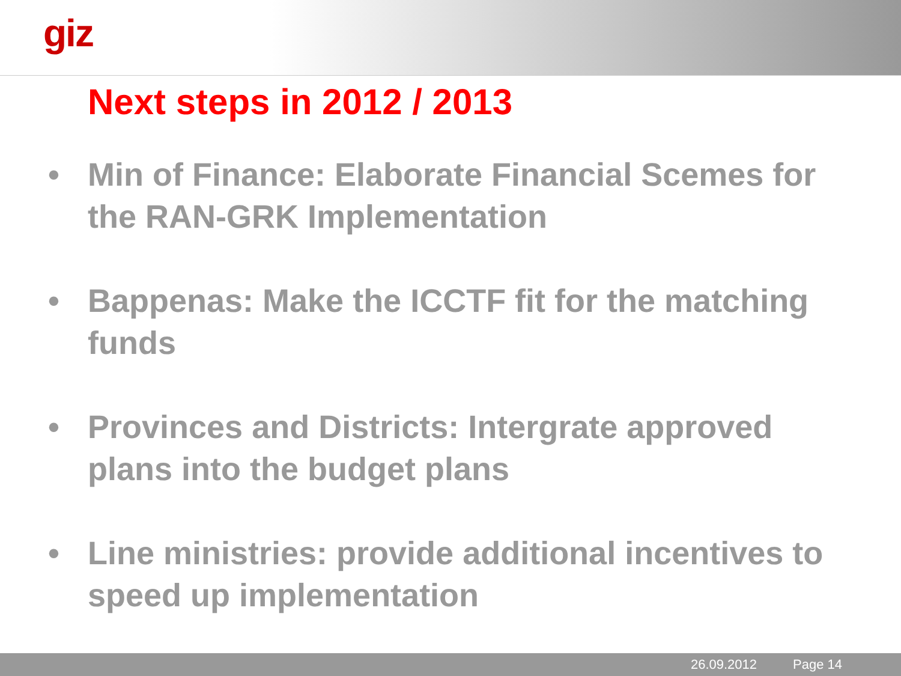giz
Next steps in 2012 / 2013
• Min of Finance: Elaborate Financial Scemes for the RAN-GRK Implementation
• Bappenas: Make the ICCTF fit for the matching funds
• Provinces and Districts: Intergrate approved plans into the budget plans
• Line ministries: provide additional incentives to speed up implementation
26.09.2012 Page 14